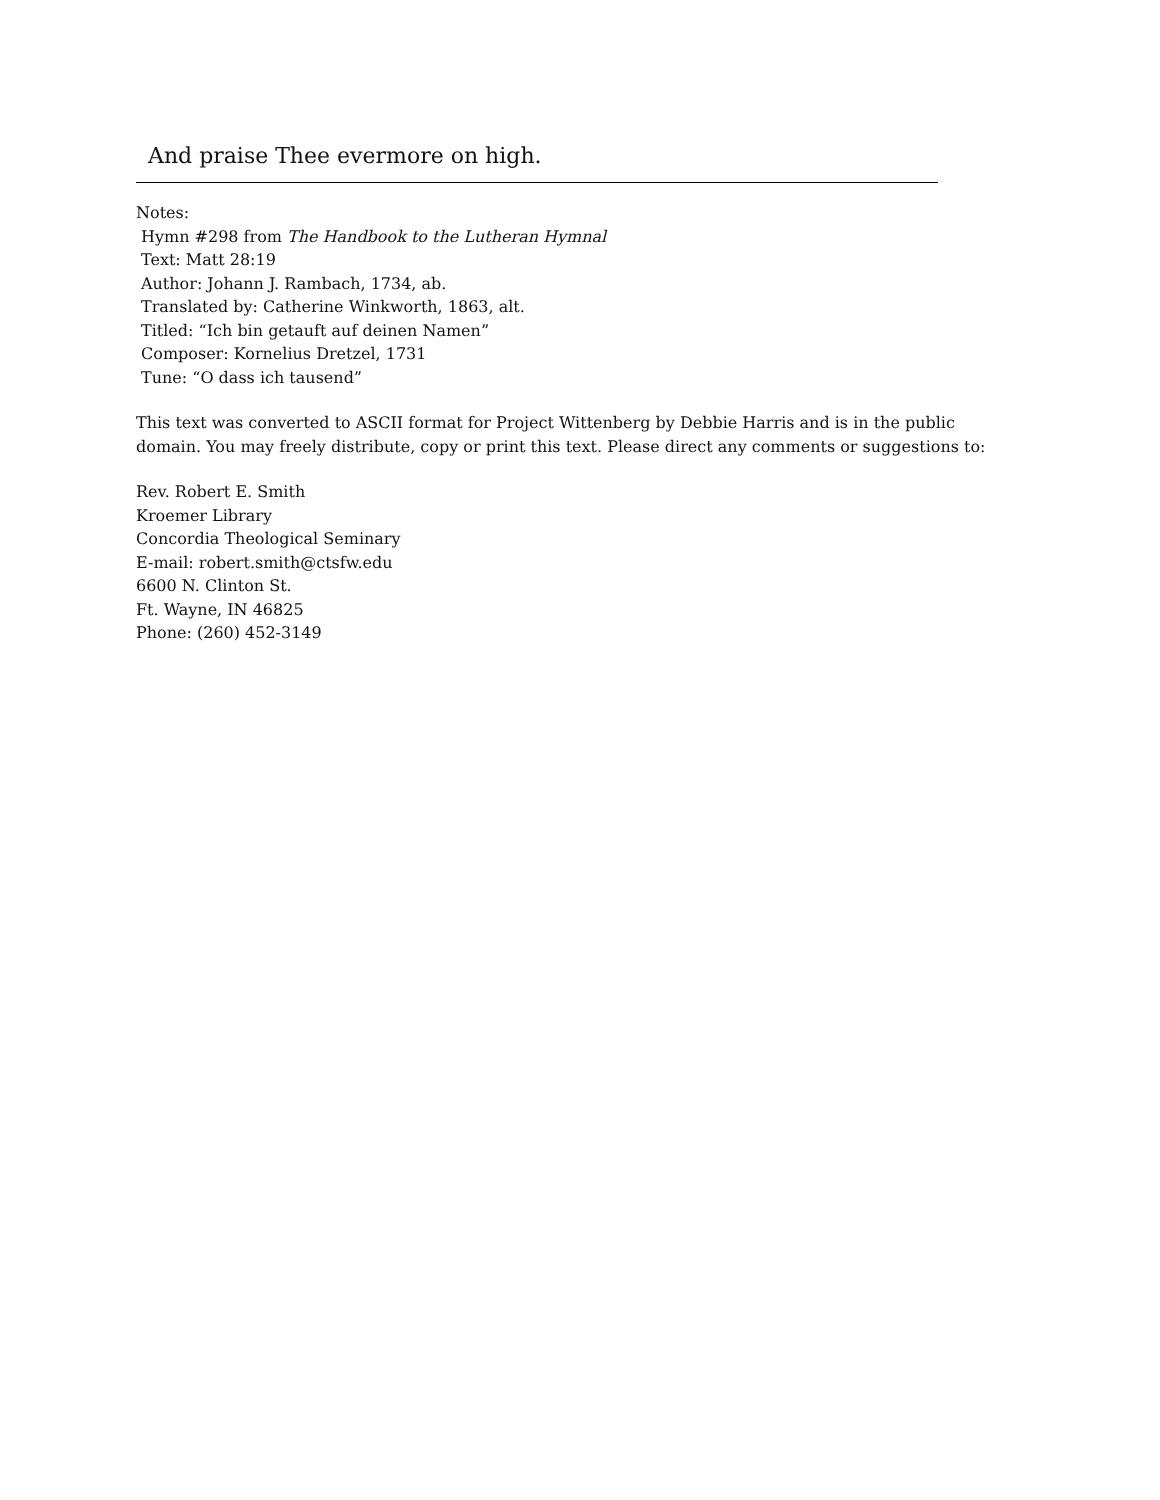And praise Thee evermore on high.
Notes:
Hymn #298 from The Handbook to the Lutheran Hymnal
Text: Matt 28:19
Author: Johann J. Rambach, 1734, ab.
Translated by: Catherine Winkworth, 1863, alt.
Titled: “Ich bin getauft auf deinen Namen”
Composer: Kornelius Dretzel, 1731
Tune: “O dass ich tausend”
This text was converted to ASCII format for Project Wittenberg by Debbie Harris and is in the public
domain. You may freely distribute, copy or print this text. Please direct any comments or suggestions to:
Rev. Robert E. Smith
Kroemer Library
Concordia Theological Seminary
E-mail: robert.smith@ctsfw.edu
6600 N. Clinton St.
Ft. Wayne, IN 46825
Phone: (260) 452-3149